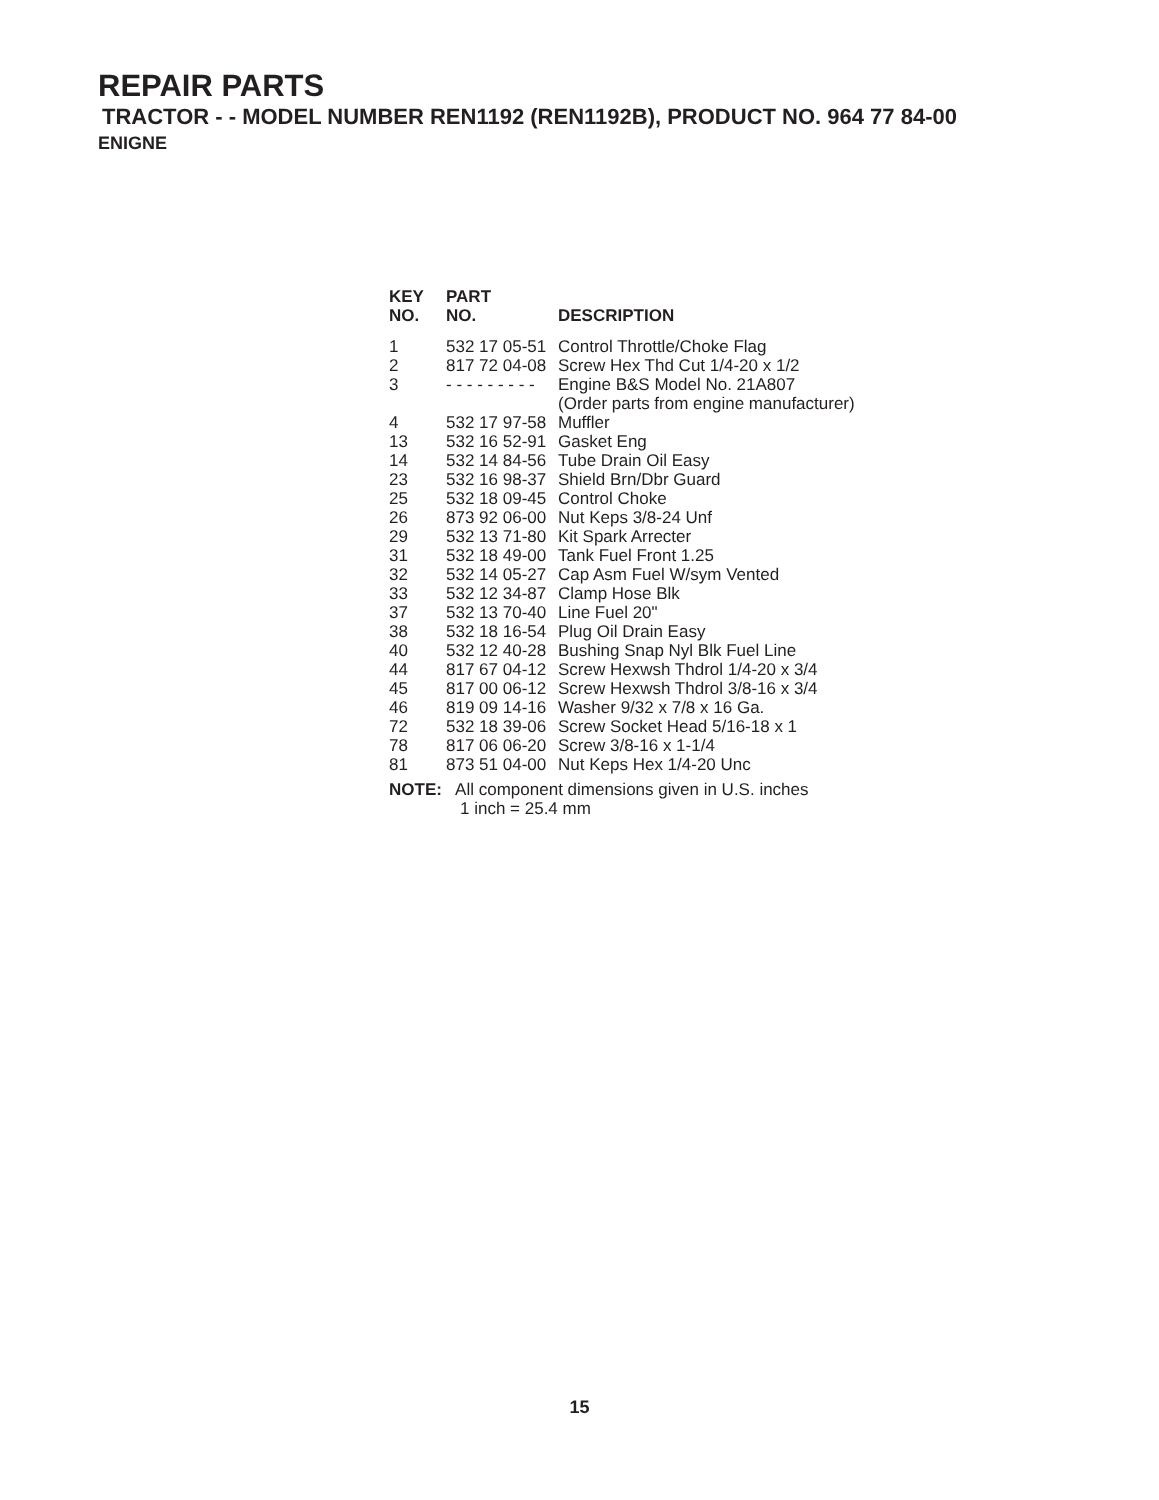REPAIR PARTS
TRACTOR - - MODEL NUMBER REN1192 (REN1192B), PRODUCT NO. 964 77 84-00
ENIGNE
| KEY NO. | PART NO. | DESCRIPTION |
| --- | --- | --- |
| 1 | 532 17 05-51 | Control Throttle/Choke Flag |
| 2 | 817 72 04-08 | Screw Hex Thd Cut 1/4-20 x 1/2 |
| 3 | - - - - - - - - - | Engine B&S Model No. 21A807 (Order parts from engine manufacturer) |
| 4 | 532 17 97-58 | Muffler |
| 13 | 532 16 52-91 | Gasket Eng |
| 14 | 532 14 84-56 | Tube Drain Oil Easy |
| 23 | 532 16 98-37 | Shield Brn/Dbr Guard |
| 25 | 532 18 09-45 | Control Choke |
| 26 | 873 92 06-00 | Nut Keps 3/8-24 Unf |
| 29 | 532 13 71-80 | Kit Spark Arrecter |
| 31 | 532 18 49-00 | Tank Fuel Front 1.25 |
| 32 | 532 14 05-27 | Cap Asm Fuel W/sym Vented |
| 33 | 532 12 34-87 | Clamp Hose Blk |
| 37 | 532 13 70-40 | Line Fuel 20" |
| 38 | 532 18 16-54 | Plug Oil Drain Easy |
| 40 | 532 12 40-28 | Bushing Snap Nyl Blk Fuel Line |
| 44 | 817 67 04-12 | Screw Hexwsh Thdrol 1/4-20 x 3/4 |
| 45 | 817 00 06-12 | Screw Hexwsh Thdrol 3/8-16 x 3/4 |
| 46 | 819 09 14-16 | Washer 9/32 x 7/8 x 16 Ga. |
| 72 | 532 18 39-06 | Screw Socket Head 5/16-18 x 1 |
| 78 | 817 06 06-20 | Screw 3/8-16 x 1-1/4 |
| 81 | 873 51 04-00 | Nut Keps Hex 1/4-20 Unc |
NOTE: All component dimensions given in U.S. inches
1 inch = 25.4 mm
15